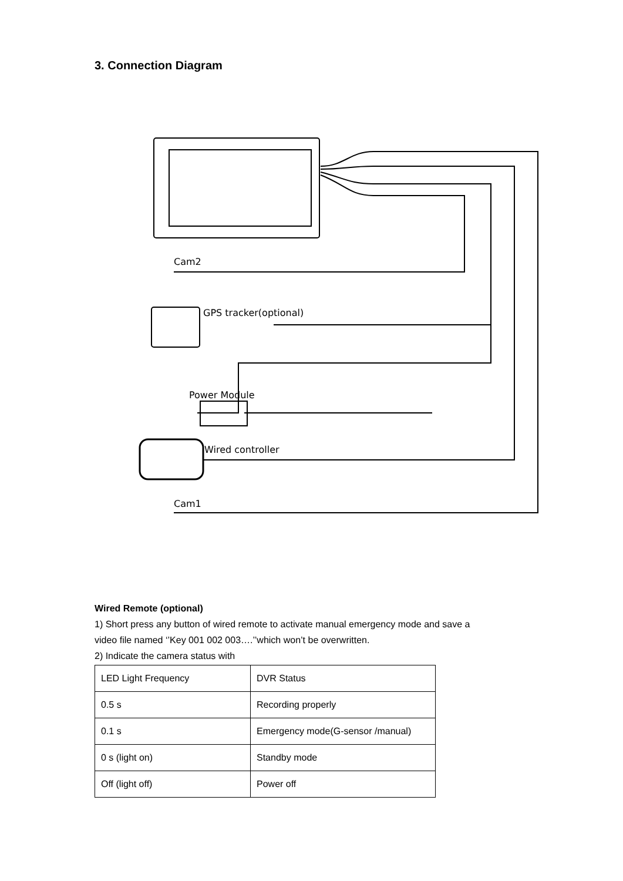3. Connection Diagram
Cam2
GPS tracker(optional)
Power Module
Wired controller
Cam1
Wired Remote (optional)
1) Short press any button of wired remote to activate manual emergency mode and save a
video file named ‘’Key 001 002 003….’’which won’t be overwritten.
2) Indicate the camera status with
| LED Light Frequency | DVR Status |
| 0.5 s | Recording properly |
| 0.1 s | Emergency mode(G-sensor /manual) |
| 0 s (light on) | Standby mode |
| Off (light off) | Power off |